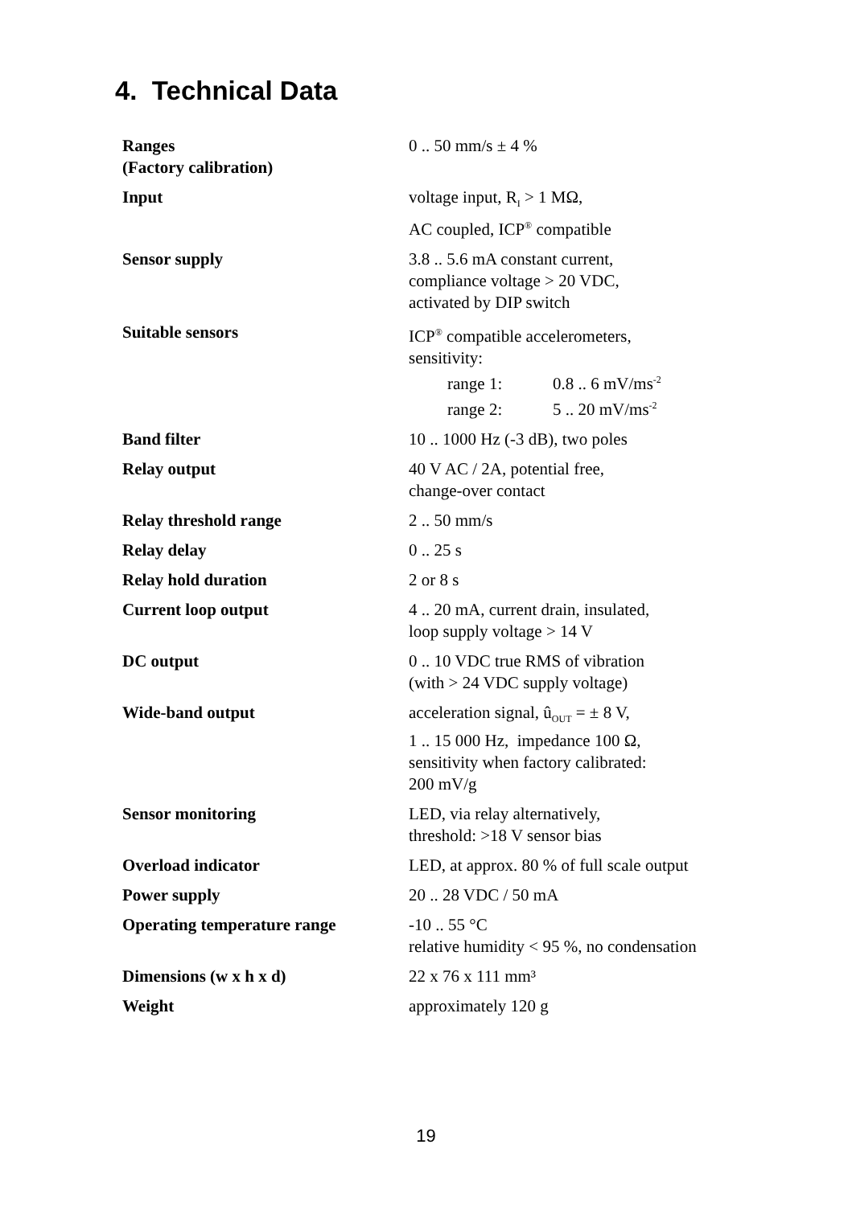4. Technical Data
| Ranges (Factory calibration) | 0 .. 50 mm/s ± 4 % |
| Input | voltage input, R<sub>I</sub> > 1 MΩ, AC coupled, ICP<sup>®</sup> compatible |
| Sensor supply | 3.8 .. 5.6 mA constant current, compliance voltage > 20 VDC, activated by DIP switch |
| Suitable sensors | ICP<sup>®</sup> compatible accelerometers, sensitivity: range 1: 0.8 .. 6 mV/ms<sup>-2</sup> range 2: 5 .. 20 mV/ms<sup>-2</sup> |
| Band filter | 10 .. 1000 Hz (-3 dB), two poles |
| Relay output | 40 V AC / 2A, potential free, change-over contact |
| Relay threshold range | 2 .. 50 mm/s |
| Relay delay | 0 .. 25 s |
| Relay hold duration | 2 or 8 s |
| Current loop output | 4 .. 20 mA, current drain, insulated, loop supply voltage > 14 V |
| DC output | 0 .. 10 VDC true RMS of vibration (with > 24 VDC supply voltage) |
| Wide-band output | acceleration signal, û<sub>OUT</sub> = ± 8 V, 1 .. 15 000 Hz, impedance 100 Ω, sensitivity when factory calibrated: 200 mV/g |
| Sensor monitoring | LED, via relay alternatively, threshold: >18 V sensor bias |
| Overload indicator | LED, at approx. 80 % of full scale output |
| Power supply | 20 .. 28 VDC / 50 mA |
| Operating temperature range | -10 .. 55 °C relative humidity < 95 %, no condensation |
| Dimensions (w x h x d) | 22 x 76 x 111 mm³ |
| Weight | approximately 120 g |
19